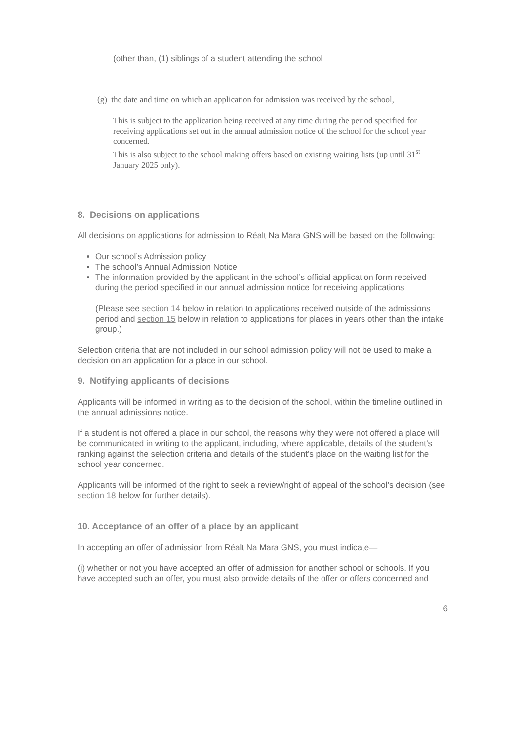(other than, (1) siblings of a student attending the school
(g) the date and time on which an application for admission was received by the school,
This is subject to the application being received at any time during the period specified for receiving applications set out in the annual admission notice of the school for the school year concerned.
This is also subject to the school making offers based on existing waiting lists (up until 31<sup>st</sup> January 2025 only).
8. Decisions on applications
All decisions on applications for admission to Réalt Na Mara GNS will be based on the following:
Our school’s Admission policy
The school’s Annual Admission Notice
The information provided by the applicant in the school’s official application form received during the period specified in our annual admission notice for receiving applications
(Please see section 14 below in relation to applications received outside of the admissions period and section 15 below in relation to applications for places in years other than the intake group.)
Selection criteria that are not included in our school admission policy will not be used to make a decision on an application for a place in our school.
9. Notifying applicants of decisions
Applicants will be informed in writing as to the decision of the school, within the timeline outlined in the annual admissions notice.
If a student is not offered a place in our school, the reasons why they were not offered a place will be communicated in writing to the applicant, including, where applicable, details of the student’s ranking against the selection criteria and details of the student’s place on the waiting list for the school year concerned.
Applicants will be informed of the right to seek a review/right of appeal of the school’s decision (see section 18 below for further details).
10. Acceptance of an offer of a place by an applicant
In accepting an offer of admission from Réalt Na Mara GNS, you must indicate—
(i) whether or not you have accepted an offer of admission for another school or schools. If you have accepted such an offer, you must also provide details of the offer or offers concerned and
6